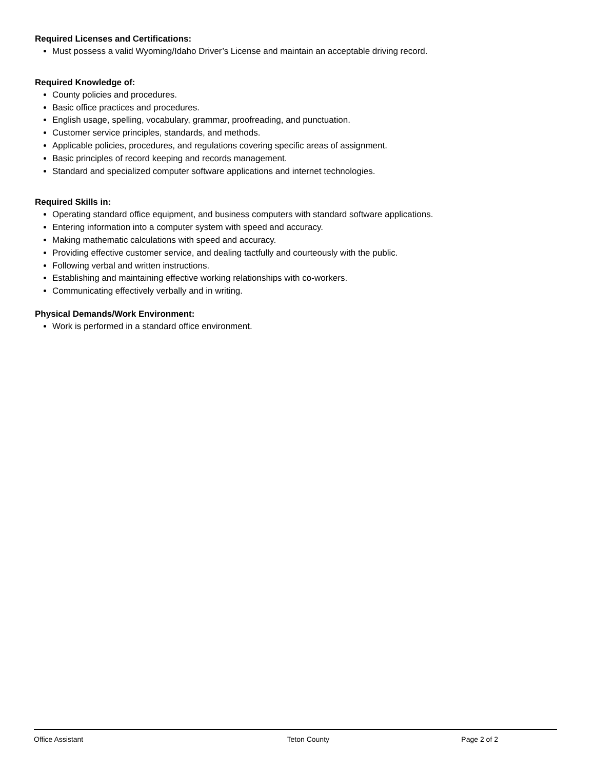Required Licenses and Certifications:
Must possess a valid Wyoming/Idaho Driver’s License and maintain an acceptable driving record.
Required Knowledge of:
County policies and procedures.
Basic office practices and procedures.
English usage, spelling, vocabulary, grammar, proofreading, and punctuation.
Customer service principles, standards, and methods.
Applicable policies, procedures, and regulations covering specific areas of assignment.
Basic principles of record keeping and records management.
Standard and specialized computer software applications and internet technologies.
Required Skills in:
Operating standard office equipment, and business computers with standard software applications.
Entering information into a computer system with speed and accuracy.
Making mathematic calculations with speed and accuracy.
Providing effective customer service, and dealing tactfully and courteously with the public.
Following verbal and written instructions.
Establishing and maintaining effective working relationships with co-workers.
Communicating effectively verbally and in writing.
Physical Demands/Work Environment:
Work is performed in a standard office environment.
Office Assistant Teton County Page 2 of 2